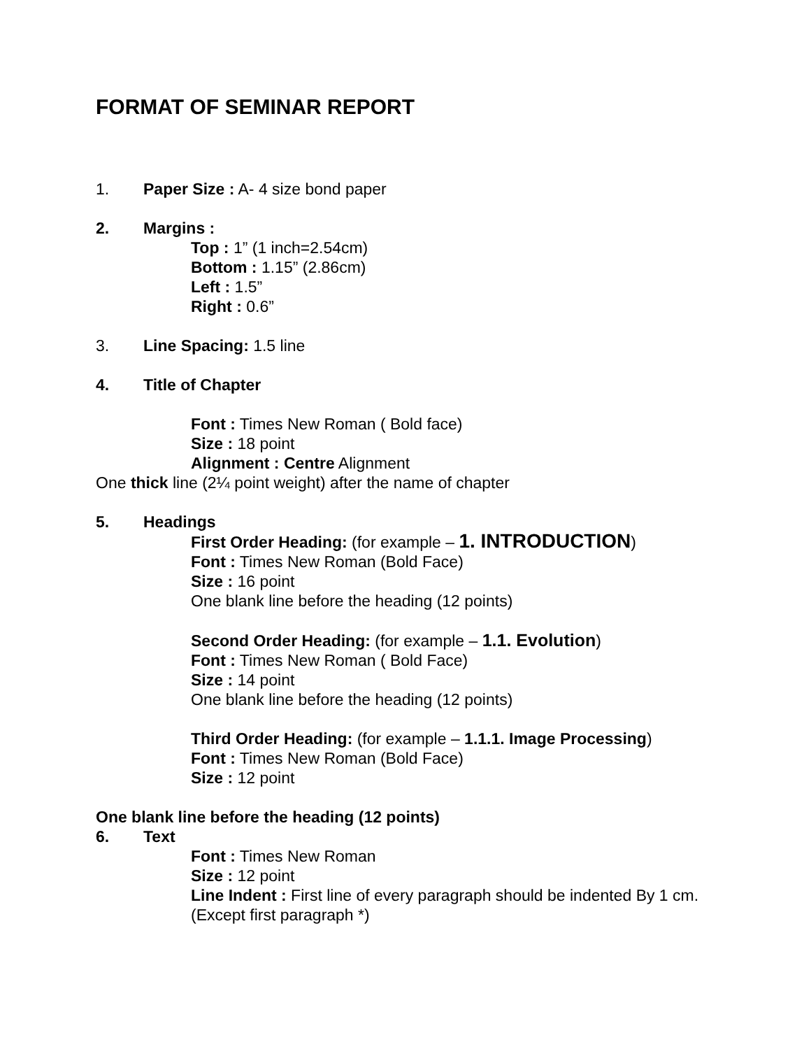FORMAT OF SEMINAR REPORT
1. Paper Size : A- 4 size bond paper
2. Margins :
Top : 1” (1 inch=2.54cm)
Bottom : 1.15” (2.86cm)
Left : 1.5”
Right : 0.6”
3. Line Spacing: 1.5 line
4. Title of Chapter
Font : Times New Roman ( Bold face)
Size : 18 point
Alignment : Centre Alignment
One thick line (2¼ point weight) after the name of chapter
5. Headings
First Order Heading: (for example – 1. INTRODUCTION)
Font : Times New Roman (Bold Face)
Size : 16 point
One blank line before the heading (12 points)
Second Order Heading: (for example – 1.1. Evolution)
Font : Times New Roman ( Bold Face)
Size : 14 point
One blank line before the heading (12 points)
Third Order Heading: (for example – 1.1.1. Image Processing)
Font : Times New Roman (Bold Face)
Size : 12 point
One blank line before the heading (12 points)
6. Text
Font : Times New Roman
Size : 12 point
Line Indent : First line of every paragraph should be indented By 1 cm. (Except first paragraph *)